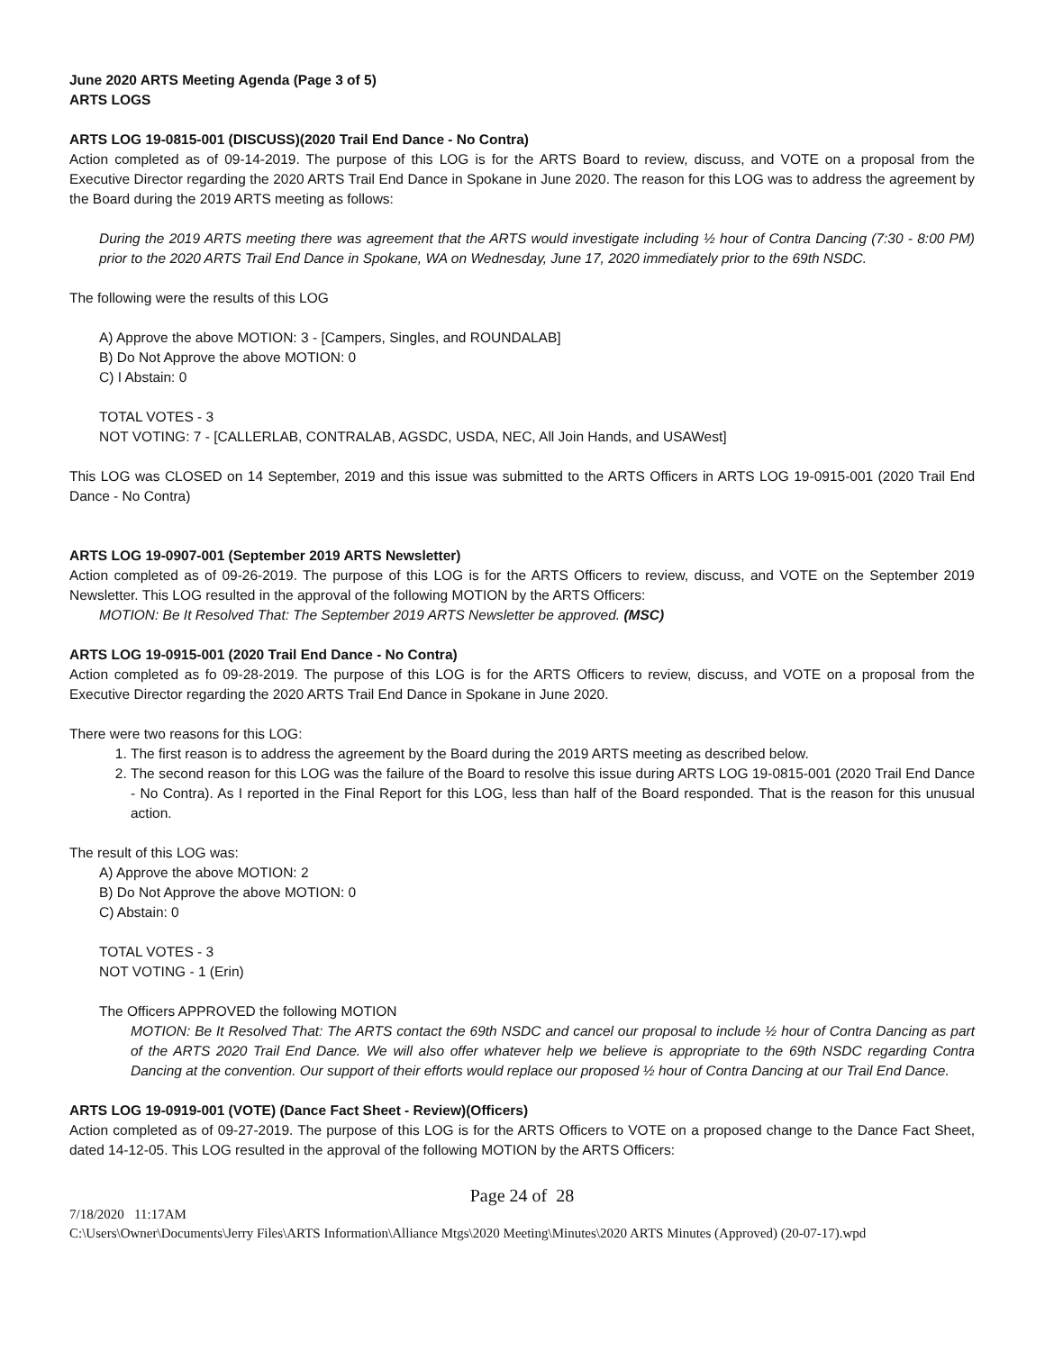June 2020 ARTS Meeting Agenda (Page 3 of 5)
ARTS LOGS
ARTS LOG 19-0815-001 (DISCUSS)(2020 Trail End Dance - No Contra)
Action completed as of 09-14-2019. The purpose of this LOG is for the ARTS Board to review, discuss, and VOTE on a proposal from the Executive Director regarding the 2020 ARTS Trail End Dance in Spokane in June 2020. The reason for this LOG was to address the agreement by the Board during the 2019 ARTS meeting as follows:
During the 2019 ARTS meeting there was agreement that the ARTS would investigate including ½ hour of Contra Dancing (7:30 - 8:00 PM) prior to the 2020 ARTS Trail End Dance in Spokane, WA on Wednesday, June 17, 2020 immediately prior to the 69th NSDC.
The following were the results of this LOG
A) Approve the above MOTION: 3 - [Campers, Singles, and ROUNDALAB]
B) Do Not Approve the above MOTION: 0
C) I Abstain: 0
TOTAL VOTES - 3
NOT VOTING: 7 - [CALLERLAB, CONTRALAB, AGSDC, USDA, NEC, All Join Hands, and USAWest]
This LOG was CLOSED on 14 September, 2019 and this issue was submitted to the ARTS Officers in ARTS LOG 19-0915-001 (2020 Trail End Dance - No Contra)
ARTS LOG 19-0907-001 (September 2019 ARTS Newsletter)
Action completed as of 09-26-2019. The purpose of this LOG is for the ARTS Officers to review, discuss, and VOTE on the September 2019 Newsletter. This LOG resulted in the approval of the following MOTION by the ARTS Officers:
MOTION: Be It Resolved That: The September 2019 ARTS Newsletter be approved. (MSC)
ARTS LOG 19-0915-001 (2020 Trail End Dance - No Contra)
Action completed as fo 09-28-2019. The purpose of this LOG is for the ARTS Officers to review, discuss, and VOTE on a proposal from the Executive Director regarding the 2020 ARTS Trail End Dance in Spokane in June 2020.
There were two reasons for this LOG:
1. The first reason is to address the agreement by the Board during the 2019 ARTS meeting as described below.
2. The second reason for this LOG was the failure of the Board to resolve this issue during ARTS LOG 19-0815-001 (2020 Trail End Dance - No Contra). As I reported in the Final Report for this LOG, less than half of the Board responded. That is the reason for this unusual action.
The result of this LOG was:
A) Approve the above MOTION: 2
B) Do Not Approve the above MOTION: 0
C) Abstain: 0
TOTAL VOTES - 3
NOT VOTING - 1 (Erin)
The Officers APPROVED the following MOTION
MOTION: Be It Resolved That: The ARTS contact the 69th NSDC and cancel our proposal to include ½ hour of Contra Dancing as part of the ARTS 2020 Trail End Dance. We will also offer whatever help we believe is appropriate to the 69th NSDC regarding Contra Dancing at the convention. Our support of their efforts would replace our proposed ½ hour of Contra Dancing at our Trail End Dance.
ARTS LOG 19-0919-001 (VOTE) (Dance Fact Sheet - Review)(Officers)
Action completed as of 09-27-2019. The purpose of this LOG is for the ARTS Officers to VOTE on a proposed change to the Dance Fact Sheet, dated 14-12-05. This LOG resulted in the approval of the following MOTION by the ARTS Officers:
Page 24 of 28
7/18/2020 11:17AM
C:\Users\Owner\Documents\Jerry Files\ARTS Information\Alliance Mtgs\2020 Meeting\Minutes\2020 ARTS Minutes (Approved) (20-07-17).wpd